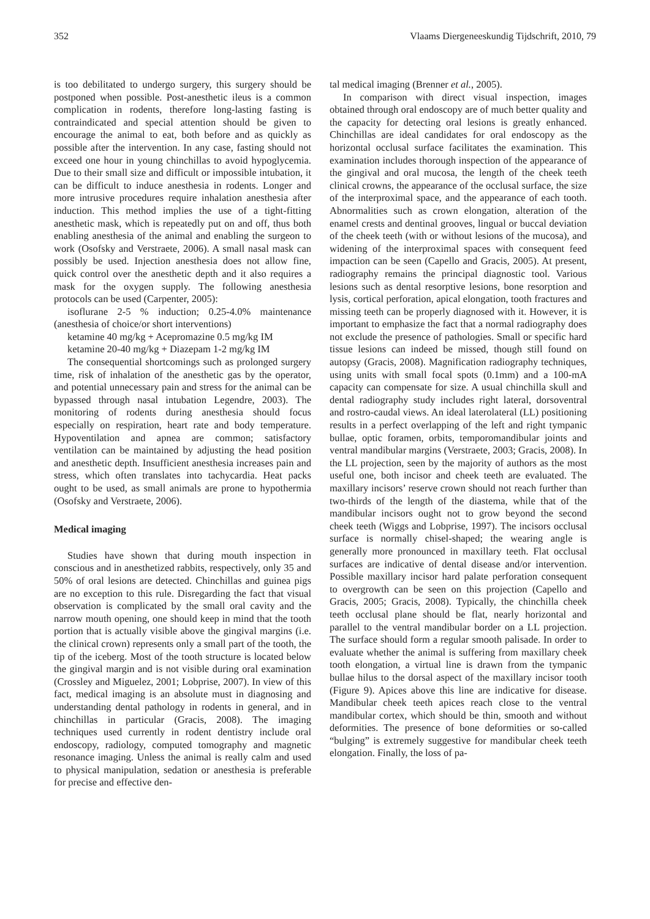352 Vlaams Diergeneeskundig Tijdschrift, 2010, 79
is too debilitated to undergo surgery, this surgery should be postponed when possible. Post-anesthetic ileus is a common complication in rodents, therefore long-lasting fasting is contraindicated and special attention should be given to encourage the animal to eat, both before and as quickly as possible after the intervention. In any case, fasting should not exceed one hour in young chinchillas to avoid hypoglycemia. Due to their small size and difficult or impossible intubation, it can be difficult to induce anesthesia in rodents. Longer and more intrusive procedures require inhalation anesthesia after induction. This method implies the use of a tight-fitting anesthetic mask, which is repeatedly put on and off, thus both enabling anesthesia of the animal and enabling the surgeon to work (Osofsky and Verstraete, 2006). A small nasal mask can possibly be used. Injection anesthesia does not allow fine, quick control over the anesthetic depth and it also requires a mask for the oxygen supply. The following anesthesia protocols can be used (Carpenter, 2005):
isoflurane 2-5 % induction; 0.25-4.0% maintenance (anesthesia of choice/or short interventions)
ketamine 40 mg/kg + Acepromazine 0.5 mg/kg IM
ketamine 20-40 mg/kg + Diazepam 1-2 mg/kg IM
The consequential shortcomings such as prolonged surgery time, risk of inhalation of the anesthetic gas by the operator, and potential unnecessary pain and stress for the animal can be bypassed through nasal intubation Legendre, 2003). The monitoring of rodents during anesthesia should focus especially on respiration, heart rate and body temperature. Hypoventilation and apnea are common; satisfactory ventilation can be maintained by adjusting the head position and anesthetic depth. Insufficient anesthesia increases pain and stress, which often translates into tachycardia. Heat packs ought to be used, as small animals are prone to hypothermia (Osofsky and Verstraete, 2006).
Medical imaging
Studies have shown that during mouth inspection in conscious and in anesthetized rabbits, respectively, only 35 and 50% of oral lesions are detected. Chinchillas and guinea pigs are no exception to this rule. Disregarding the fact that visual observation is complicated by the small oral cavity and the narrow mouth opening, one should keep in mind that the tooth portion that is actually visible above the gingival margins (i.e. the clinical crown) represents only a small part of the tooth, the tip of the iceberg. Most of the tooth structure is located below the gingival margin and is not visible during oral examination (Crossley and Miguelez, 2001; Lobprise, 2007). In view of this fact, medical imaging is an absolute must in diagnosing and understanding dental pathology in rodents in general, and in chinchillas in particular (Gracis, 2008). The imaging techniques used currently in rodent dentistry include oral endoscopy, radiology, computed tomography and magnetic resonance imaging. Unless the animal is really calm and used to physical manipulation, sedation or anesthesia is preferable for precise and effective den-
tal medical imaging (Brenner et al., 2005).
In comparison with direct visual inspection, images obtained through oral endoscopy are of much better quality and the capacity for detecting oral lesions is greatly enhanced. Chinchillas are ideal candidates for oral endoscopy as the horizontal occlusal surface facilitates the examination. This examination includes thorough inspection of the appearance of the gingival and oral mucosa, the length of the cheek teeth clinical crowns, the appearance of the occlusal surface, the size of the interproximal space, and the appearance of each tooth. Abnormalities such as crown elongation, alteration of the enamel crests and dentinal grooves, lingual or buccal deviation of the cheek teeth (with or without lesions of the mucosa), and widening of the interproximal spaces with consequent feed impaction can be seen (Capello and Gracis, 2005). At present, radiography remains the principal diagnostic tool. Various lesions such as dental resorptive lesions, bone resorption and lysis, cortical perforation, apical elongation, tooth fractures and missing teeth can be properly diagnosed with it. However, it is important to emphasize the fact that a normal radiography does not exclude the presence of pathologies. Small or specific hard tissue lesions can indeed be missed, though still found on autopsy (Gracis, 2008). Magnification radiography techniques, using units with small focal spots (0.1mm) and a 100-mA capacity can compensate for size. A usual chinchilla skull and dental radiography study includes right lateral, dorsoventral and rostro-caudal views. An ideal laterolateral (LL) positioning results in a perfect overlapping of the left and right tympanic bullae, optic foramen, orbits, temporomandibular joints and ventral mandibular margins (Verstraete, 2003; Gracis, 2008). In the LL projection, seen by the majority of authors as the most useful one, both incisor and cheek teeth are evaluated. The maxillary incisors’ reserve crown should not reach further than two-thirds of the length of the diastema, while that of the mandibular incisors ought not to grow beyond the second cheek teeth (Wiggs and Lobprise, 1997). The incisors occlusal surface is normally chisel-shaped; the wearing angle is generally more pronounced in maxillary teeth. Flat occlusal surfaces are indicative of dental disease and/or intervention. Possible maxillary incisor hard palate perforation consequent to overgrowth can be seen on this projection (Capello and Gracis, 2005; Gracis, 2008). Typically, the chinchilla cheek teeth occlusal plane should be flat, nearly horizontal and parallel to the ventral mandibular border on a LL projection. The surface should form a regular smooth palisade. In order to evaluate whether the animal is suffering from maxillary cheek tooth elongation, a virtual line is drawn from the tympanic bullae hilus to the dorsal aspect of the maxillary incisor tooth (Figure 9). Apices above this line are indicative for disease. Mandibular cheek teeth apices reach close to the ventral mandibular cortex, which should be thin, smooth and without deformities. The presence of bone deformities or so-called “bulging” is extremely suggestive for mandibular cheek teeth elongation. Finally, the loss of pa-